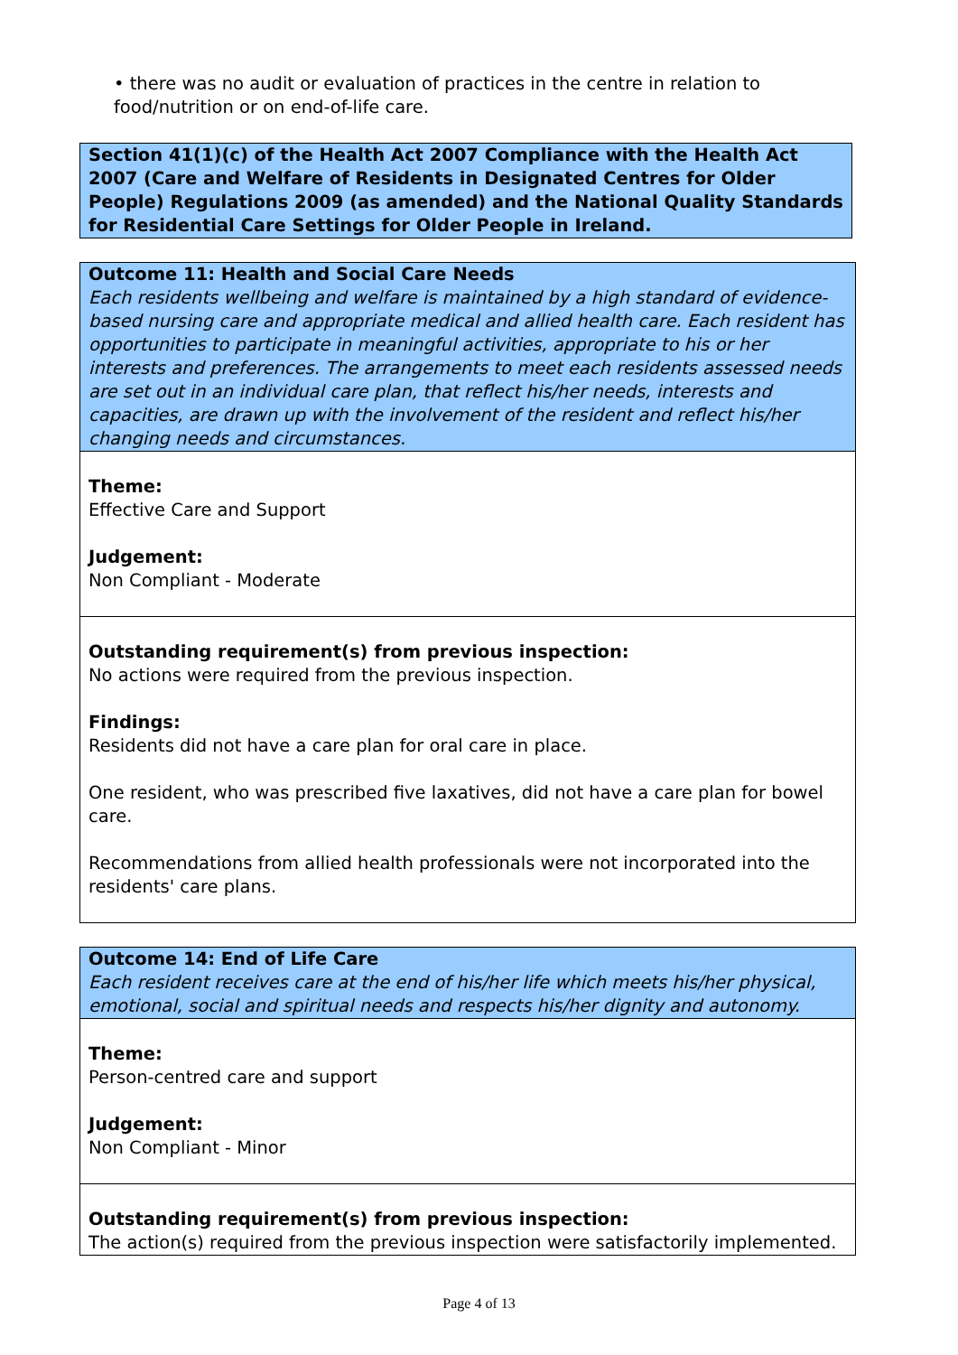• there was no audit or evaluation of practices in the centre in relation to food/nutrition or on end-of-life care.
Section 41(1)(c) of the Health Act 2007 Compliance with the Health Act 2007 (Care and Welfare of Residents in Designated Centres for Older People) Regulations 2009 (as amended) and the National Quality Standards for Residential Care Settings for Older People in Ireland.
Outcome 11: Health and Social Care Needs
Each residents wellbeing and welfare is maintained by a high standard of evidence-based nursing care and appropriate medical and allied health care. Each resident has opportunities to participate in meaningful activities, appropriate to his or her interests and preferences. The arrangements to meet each residents assessed needs are set out in an individual care plan, that reflect his/her needs, interests and capacities, are drawn up with the involvement of the resident and reflect his/her changing needs and circumstances.
Theme:
Effective Care and Support
Judgement:
Non Compliant - Moderate
Outstanding requirement(s) from previous inspection:
No actions were required from the previous inspection.
Findings:
Residents did not have a care plan for oral care in place.
One resident, who was prescribed five laxatives, did not have a care plan for bowel care.
Recommendations from allied health professionals were not incorporated into the residents' care plans.
Outcome 14: End of Life Care
Each resident receives care at the end of his/her life which meets his/her physical, emotional, social and spiritual needs and respects his/her dignity and autonomy.
Theme:
Person-centred care and support
Judgement:
Non Compliant - Minor
Outstanding requirement(s) from previous inspection:
The action(s) required from the previous inspection were satisfactorily implemented.
Page 4 of 13